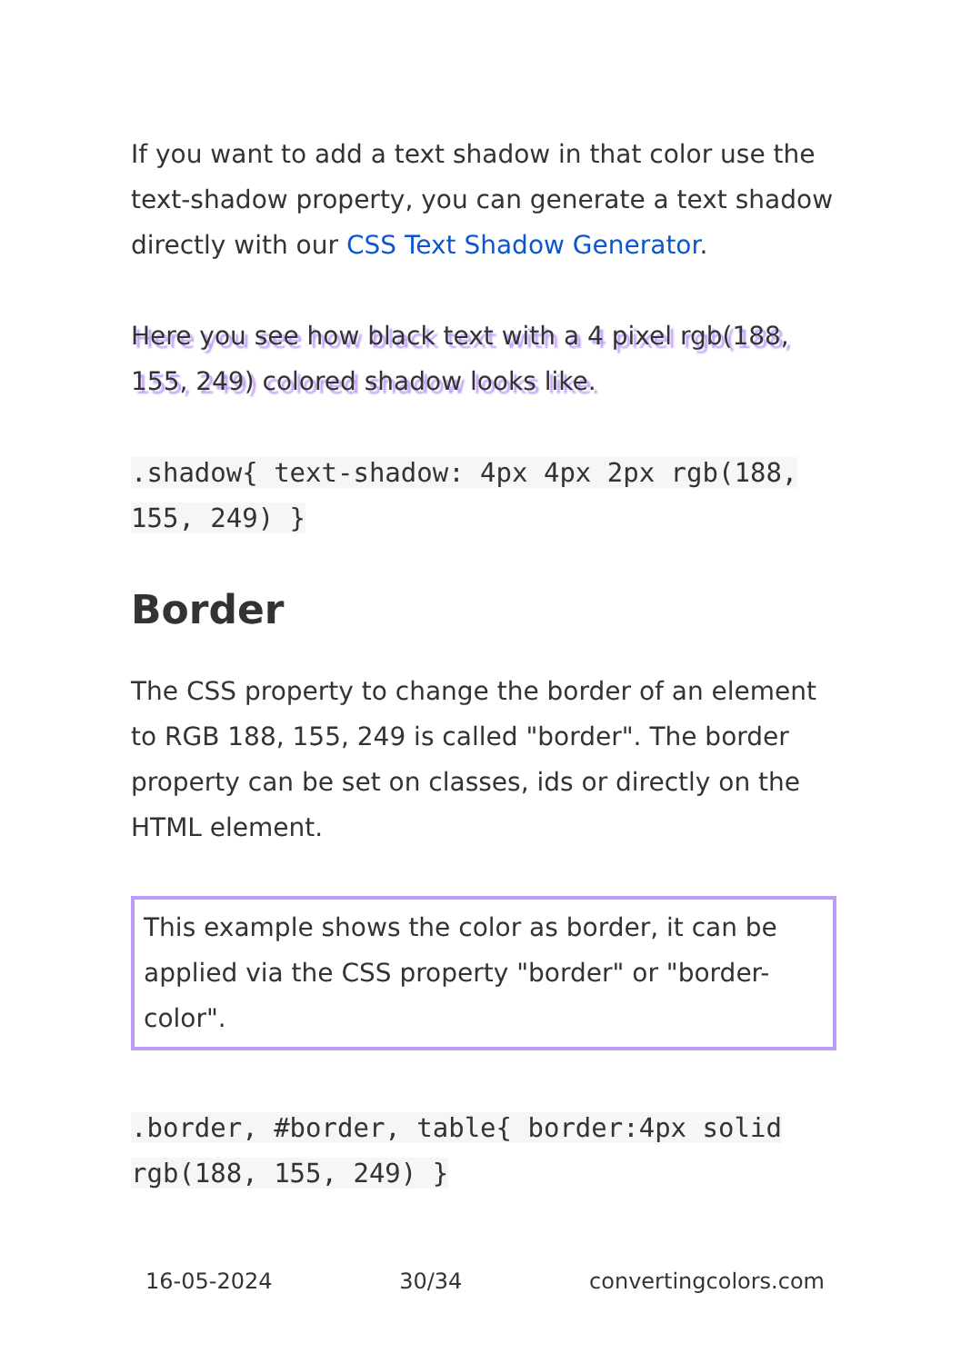If you want to add a text shadow in that color use the text-shadow property, you can generate a text shadow directly with our CSS Text Shadow Generator.
Here you see how black text with a 4 pixel rgb(188, 155, 249) colored shadow looks like.
.shadow{ text-shadow: 4px 4px 2px rgb(188, 155, 249) }
Border
The CSS property to change the border of an element to RGB 188, 155, 249 is called "border". The border property can be set on classes, ids or directly on the HTML element.
This example shows the color as border, it can be applied via the CSS property "border" or "border-color".
.border, #border, table{ border:4px solid rgb(188, 155, 249) }
16-05-2024 30/34 convertingcolors.com